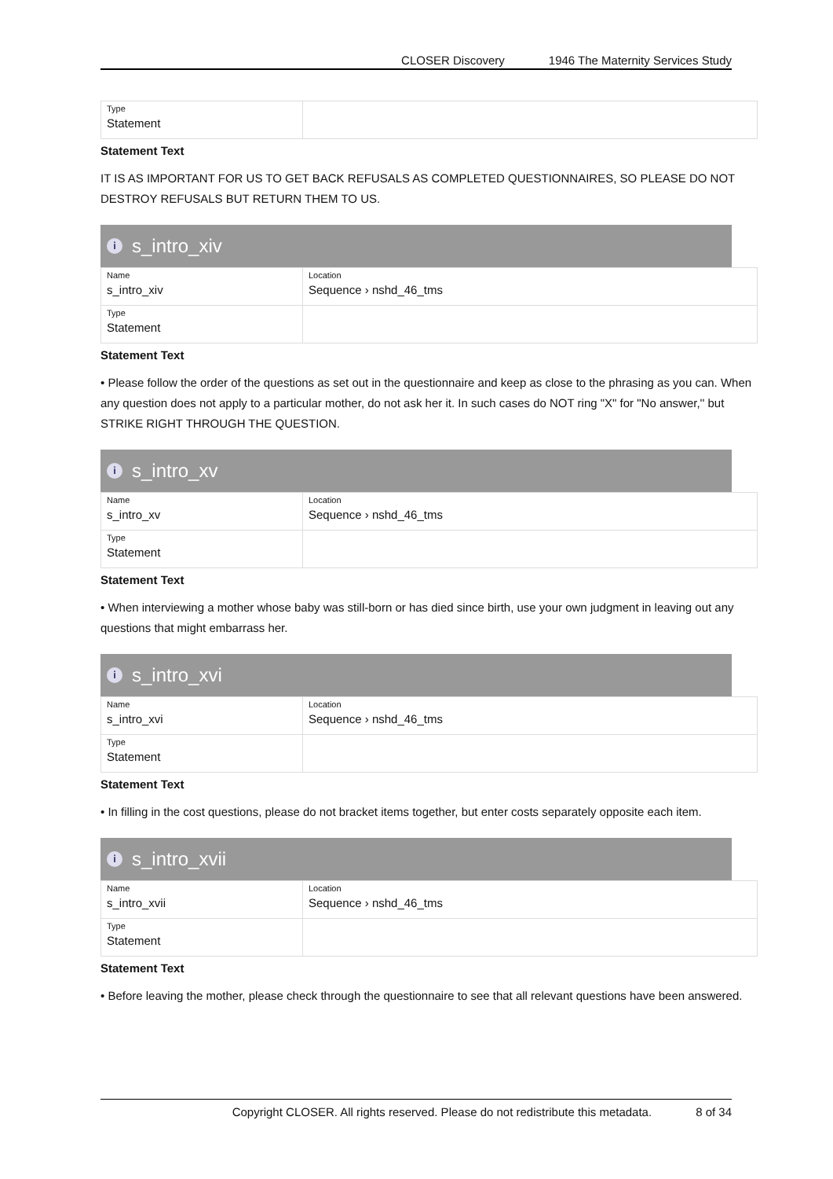CLOSER Discovery 1946 The Maternity Services Study
| Type Statement | |
Statement Text
IT IS AS IMPORTANT FOR US TO GET BACK REFUSALS AS COMPLETED QUESTIONNAIRES, SO PLEASE DO NOT DESTROY REFUSALS BUT RETURN THEM TO US.
is_intro_xiv
| Name s_intro_xiv | Location Sequence › nshd_46_tms |
| Type Statement | |
Statement Text
• Please follow the order of the questions as set out in the questionnaire and keep as close to the phrasing as you can. When any question does not apply to a particular mother, do not ask her it. In such cases do NOT ring "X" for "No answer,'' but STRIKE RIGHT THROUGH THE QUESTION.
is_intro_xv
| Name s_intro_xv | Location Sequence › nshd_46_tms |
| Type Statement | |
Statement Text
• When interviewing a mother whose baby was still-born or has died since birth, use your own judgment in leaving out any questions that might embarrass her.
is_intro_xvi
| Name s_intro_xvi | Location Sequence › nshd_46_tms |
| Type Statement | |
Statement Text
• In filling in the cost questions, please do not bracket items together, but enter costs separately opposite each item.
is_intro_xvii
| Name s_intro_xvii | Location Sequence › nshd_46_tms |
| Type Statement | |
Statement Text
• Before leaving the mother, please check through the questionnaire to see that all relevant questions have been answered.
Copyright CLOSER. All rights reserved. Please do not redistribute this metadata. 8 of 34